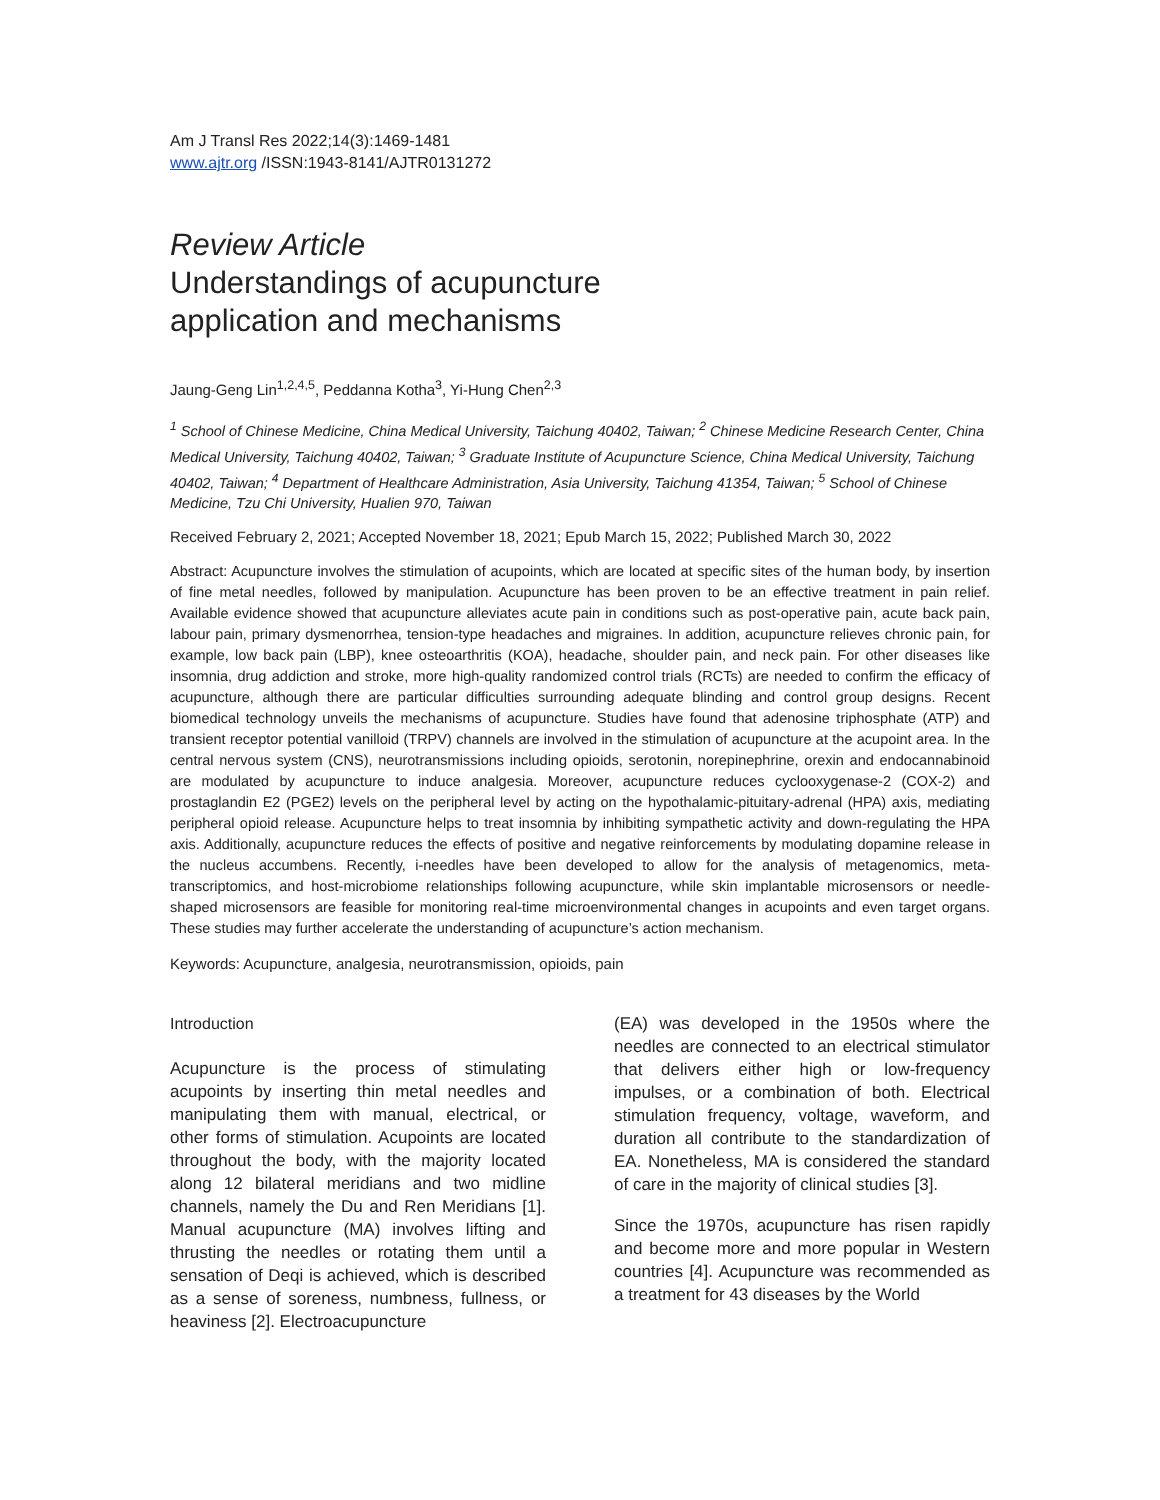Am J Transl Res 2022;14(3):1469-1481
www.ajtr.org /ISSN:1943-8141/AJTR0131272
Review Article
Understandings of acupuncture
application and mechanisms
Jaung-Geng Lin<sup>1,2,4,5</sup>, Peddanna Kotha<sup>3</sup>, Yi-Hung Chen<sup>2,3</sup>
<sup>1</sup> School of Chinese Medicine, China Medical University, Taichung 40402, Taiwan; <sup>2</sup> Chinese Medicine Research Center, China Medical University, Taichung 40402, Taiwan; <sup>3</sup> Graduate Institute of Acupuncture Science, China Medical University, Taichung 40402, Taiwan; <sup>4</sup> Department of Healthcare Administration, Asia University, Taichung 41354, Taiwan; <sup>5</sup> School of Chinese Medicine, Tzu Chi University, Hualien 970, Taiwan
Received February 2, 2021; Accepted November 18, 2021; Epub March 15, 2022; Published March 30, 2022
Abstract: Acupuncture involves the stimulation of acupoints, which are located at specific sites of the human body, by insertion of fine metal needles, followed by manipulation. Acupuncture has been proven to be an effective treatment in pain relief. Available evidence showed that acupuncture alleviates acute pain in conditions such as post-operative pain, acute back pain, labour pain, primary dysmenorrhea, tension-type headaches and migraines. In addition, acupuncture relieves chronic pain, for example, low back pain (LBP), knee osteoarthritis (KOA), headache, shoulder pain, and neck pain. For other diseases like insomnia, drug addiction and stroke, more high-quality randomized control trials (RCTs) are needed to confirm the efficacy of acupuncture, although there are particular difficulties surrounding adequate blinding and control group designs. Recent biomedical technology unveils the mechanisms of acupuncture. Studies have found that adenosine triphosphate (ATP) and transient receptor potential vanilloid (TRPV) channels are involved in the stimulation of acupuncture at the acupoint area. In the central nervous system (CNS), neurotransmissions including opioids, serotonin, norepinephrine, orexin and endocannabinoid are modulated by acupuncture to induce analgesia. Moreover, acupuncture reduces cyclooxygenase-2 (COX-2) and prostaglandin E2 (PGE2) levels on the peripheral level by acting on the hypothalamic-pituitary-adrenal (HPA) axis, mediating peripheral opioid release. Acupuncture helps to treat insomnia by inhibiting sympathetic activity and down-regulating the HPA axis. Additionally, acupuncture reduces the effects of positive and negative reinforcements by modulating dopamine release in the nucleus accumbens. Recently, i-needles have been developed to allow for the analysis of metagenomics, meta-transcriptomics, and host-microbiome relationships following acupuncture, while skin implantable microsensors or needle-shaped microsensors are feasible for monitoring real-time microenvironmental changes in acupoints and even target organs. These studies may further accelerate the understanding of acupuncture’s action mechanism.
Keywords: Acupuncture, analgesia, neurotransmission, opioids, pain
Introduction
Acupuncture is the process of stimulating acupoints by inserting thin metal needles and manipulating them with manual, electrical, or other forms of stimulation. Acupoints are located throughout the body, with the majority located along 12 bilateral meridians and two midline channels, namely the Du and Ren Meridians [1]. Manual acupuncture (MA) involves lifting and thrusting the needles or rotating them until a sensation of Deqi is achieved, which is described as a sense of soreness, numbness, fullness, or heaviness [2]. Electroacupuncture
(EA) was developed in the 1950s where the needles are connected to an electrical stimulator that delivers either high or low-frequency impulses, or a combination of both. Electrical stimulation frequency, voltage, waveform, and duration all contribute to the standardization of EA. Nonetheless, MA is considered the standard of care in the majority of clinical studies [3].
Since the 1970s, acupuncture has risen rapidly and become more and more popular in Western countries [4]. Acupuncture was recommended as a treatment for 43 diseases by the World